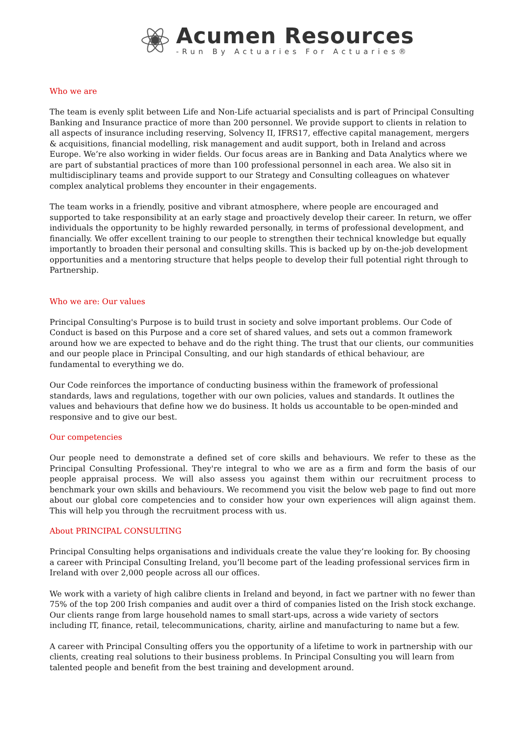Acumen Resources
-Run By Actuaries For Actuaries®
Who we are
The team is evenly split between Life and Non-Life actuarial specialists and is part of Principal Consulting Banking and Insurance practice of more than 200 personnel. We provide support to clients in relation to all aspects of insurance including reserving, Solvency II, IFRS17, effective capital management, mergers & acquisitions, financial modelling, risk management and audit support, both in Ireland and across Europe. We’re also working in wider fields. Our focus areas are in Banking and Data Analytics where we are part of substantial practices of more than 100 professional personnel in each area. We also sit in multidisciplinary teams and provide support to our Strategy and Consulting colleagues on whatever complex analytical problems they encounter in their engagements.
The team works in a friendly, positive and vibrant atmosphere, where people are encouraged and supported to take responsibility at an early stage and proactively develop their career. In return, we offer individuals the opportunity to be highly rewarded personally, in terms of professional development, and financially. We offer excellent training to our people to strengthen their technical knowledge but equally importantly to broaden their personal and consulting skills. This is backed up by on-the-job development opportunities and a mentoring structure that helps people to develop their full potential right through to Partnership.
Who we are: Our values
Principal Consulting's Purpose is to build trust in society and solve important problems. Our Code of Conduct is based on this Purpose and a core set of shared values, and sets out a common framework around how we are expected to behave and do the right thing. The trust that our clients, our communities and our people place in Principal Consulting, and our high standards of ethical behaviour, are fundamental to everything we do.
Our Code reinforces the importance of conducting business within the framework of professional standards, laws and regulations, together with our own policies, values and standards. It outlines the values and behaviours that define how we do business. It holds us accountable to be open-minded and responsive and to give our best.
Our competencies
Our people need to demonstrate a defined set of core skills and behaviours. We refer to these as the Principal Consulting Professional. They're integral to who we are as a firm and form the basis of our people appraisal process. We will also assess you against them within our recruitment process to benchmark your own skills and behaviours. We recommend you visit the below web page to find out more about our global core competencies and to consider how your own experiences will align against them. This will help you through the recruitment process with us.
About PRINCIPAL CONSULTING
Principal Consulting helps organisations and individuals create the value they’re looking for. By choosing a career with Principal Consulting Ireland, you’ll become part of the leading professional services firm in Ireland with over 2,000 people across all our offices.
We work with a variety of high calibre clients in Ireland and beyond, in fact we partner with no fewer than 75% of the top 200 Irish companies and audit over a third of companies listed on the Irish stock exchange. Our clients range from large household names to small start-ups, across a wide variety of sectors including IT, finance, retail, telecommunications, charity, airline and manufacturing to name but a few.
A career with Principal Consulting offers you the opportunity of a lifetime to work in partnership with our clients, creating real solutions to their business problems. In Principal Consulting you will learn from talented people and benefit from the best training and development around.